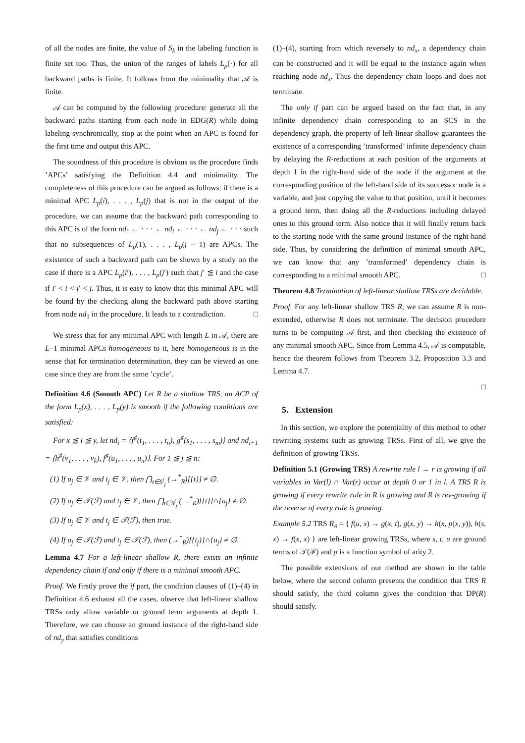of all the nodes are finite, the value of S<sub>k</sub> in the labeling function is finite set too. Thus, the union of the ranges of labels L<sub>p</sub>(·) for all backward paths is finite. It follows from the minimality that 𝒜 is finite.
𝒜 can be computed by the following procedure: generate all the backward paths starting from each node in EDG(R) while doing labeling synchronically, stop at the point when an APC is found for the first time and output this APC.
The soundness of this procedure is obvious as the procedure finds ’APCs’ satisfying the Definition 4.4 and minimality. The completeness of this procedure can be argued as follows: if there is a minimal APC L<sub>p</sub>(i), . . . , L<sub>p</sub>(j) that is not in the output of the procedure, we can assume that the backward path corresponding to this APC is of the form nd<sub>1</sub> ← · · · ← nd<sub>i</sub> ← · · · ← nd<sub>j</sub> ← · · · such that no subsequences of L<sub>p</sub>(1), . . . , L<sub>p</sub>(j − 1) are APCs. The existence of such a backward path can be shown by a study on the case if there is a APC L<sub>p</sub>(i′), . . . , L<sub>p</sub>(j′) such that j′ ≦ i and the case if i′ < i < j′ < j. Thus, it is easy to know that this minimal APC will be found by the checking along the backward path above starting from node nd<sub>1</sub> in the procedure. It leads to a contradiction. □
We stress that for any minimal APC with length L in 𝒜, there are L−1 minimal APCs homogeneous to it, here homogeneous is in the sense that for termination determination, they can be viewed as one case since they are from the same ’cycle’.
Definition 4.6 (Smooth APC) Let R be a shallow TRS, an ACP of the form L<sub>p</sub>(x), . . . , L<sub>p</sub>(y) is smooth if the following conditions are satisfied:
For x ≦ i ≦ y, let nd<sub>i</sub> = ⟨f<sup>♯</sup>(t<sub>1</sub>, . . . , t<sub>n</sub>), g<sup>♯</sup>(s<sub>1</sub>, . . . , s<sub>m</sub>)⟩ and nd<sub>i+1</sub> = ⟨h<sup>♯</sup>(v<sub>1</sub>, . . . , v<sub>k</sub>), f<sup>♯</sup>(u<sub>1</sub>, . . . , u<sub>n</sub>)⟩. For 1 ≦ j ≦ n:
(1) If u<sub>j</sub> ∈ 𝒱 and t<sub>j</sub> ∈ 𝒱, then ⋂<sub>t∈S<sup>i</sup><sub>j</sub></sub> (→<sup>*</sup><sub>R</sub>)[{t}] ≠ ∅.
(2) If u<sub>j</sub> ∈ 𝒯(ℱ) and t<sub>j</sub> ∈ 𝒱, then ⋂<sub>t∈S<sup>i</sup><sub>j</sub></sub> (→<sup>*</sup><sub>R</sub>)[{t}]∩{u<sub>j</sub>} ≠ ∅.
(3) If u<sub>j</sub> ∈ 𝒱 and t<sub>j</sub> ∈ 𝒯(ℱ), then true.
(4) If u<sub>j</sub> ∈ 𝒯(ℱ) and t<sub>j</sub> ∈ 𝒯(ℱ), then (→<sup>*</sup><sub>R</sub>)[{t<sub>j</sub>}]∩{u<sub>j</sub>} ≠ ∅.
Lemma 4.7 For a left-linear shallow R, there exists an infinite dependency chain if and only if there is a minimal smooth APC.
Proof. We firstly prove the if part, the condition clauses of (1)–(4) in Definition 4.6 exhaust all the cases, observe that left-linear shallow TRSs only allow variable or ground term arguments at depth 1. Therefore, we can choose an ground instance of the right-hand side of nd<sub>y</sub> that satisfies conditions
(1)–(4), starting from which reversely to nd<sub>x</sub>, a dependency chain can be constructed and it will be equal to the instance again when reaching node nd<sub>x</sub>. Thus the dependency chain loops and does not terminate.
The only if part can be argued based on the fact that, in any infinite dependency chain corresponding to an SCS in the dependency graph, the property of left-linear shallow guarantees the existence of a corresponding ’transformed’ infinite dependency chain by delaying the R-reductions at each position of the arguments at depth 1 in the right-hand side of the node if the argument at the corresponding position of the left-hand side of its successor node is a variable, and just copying the value to that position, until it becomes a ground term, then doing all the R-reductions including delayed ones to this ground term. Also notice that it will finally return back to the starting node with the same ground instance of the right-hand side. Thus, by considering the definition of minimal smooth APC, we can know that any ’transformed’ dependency chain is corresponding to a minimal smooth APC. □
Theorem 4.8 Termination of left-linear shallow TRSs are decidable.
Proof. For any left-linear shallow TRS R, we can assume R is non-extended, otherwise R does not terminate. The decision procedure turns to be computing 𝒜 first, and then checking the existence of any minimal smooth APC. Since from Lemma 4.5, 𝒜 is computable, hence the theorem follows from Theorem 3.2, Proposition 3.3 and Lemma 4.7.
□
5. Extension
In this section, we explore the potentiality of this method to other rewriting systems such as growing TRSs. First of all, we give the definition of growing TRSs.
Definition 5.1 (Growing TRS) A rewrite rule l → r is growing if all variables in Var(l) ∩ Var(r) occur at depth 0 or 1 in l. A TRS R is growing if every rewrite rule in R is growing and R is rev-growing if the reverse of every rule is growing.
Example 5.2 TRS R<sub>4</sub> = { f(u, x) → g(x, t), g(x, y) → h(x, p(x, y)), h(s, x) → f(x, x) } are left-linear growing TRSs, where s, t, u are ground terms of 𝒯(ℱ) and p is a function symbol of arity 2.
The possible extensions of our method are shown in the table below, where the second column presents the condition that TRS R should satisfy, the third column gives the condition that DP(R) should satisfy.